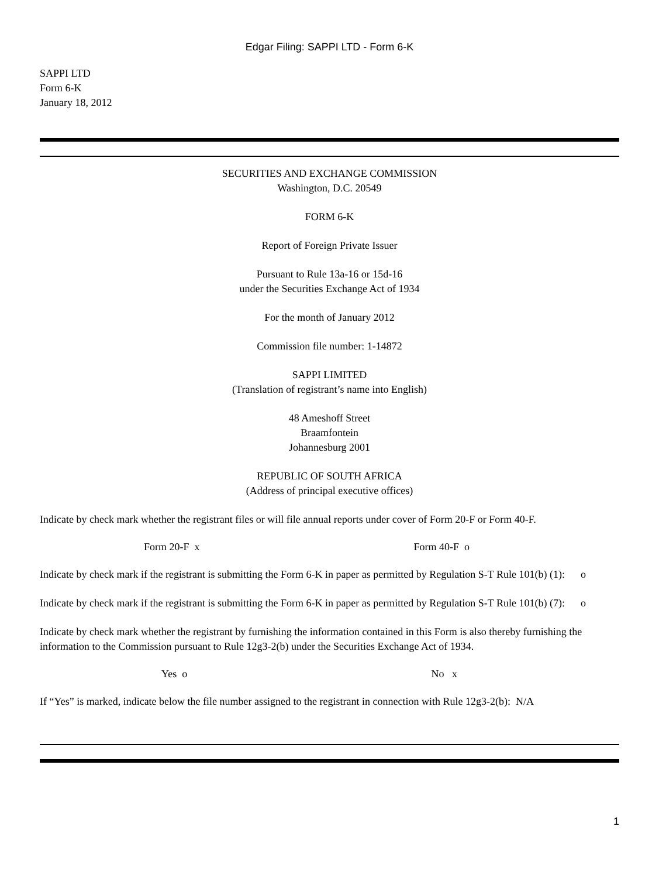Edgar Filing: SAPPI LTD - Form 6-K
SAPPI LTD
Form 6-K
January 18, 2012
SECURITIES AND EXCHANGE COMMISSION
Washington, D.C. 20549
FORM 6-K
Report of Foreign Private Issuer
Pursuant to Rule 13a-16 or 15d-16
under the Securities Exchange Act of 1934
For the month of January 2012
Commission file number: 1-14872
SAPPI LIMITED
(Translation of registrant’s name into English)
48 Ameshoff Street
Braamfontein
Johannesburg 2001
REPUBLIC OF SOUTH AFRICA
(Address of principal executive offices)
Indicate by check mark whether the registrant files or will file annual reports under cover of Form 20-F or Form 40-F.
Form 20-F x Form 40-F o
Indicate by check mark if the registrant is submitting the Form 6-K in paper as permitted by Regulation S-T Rule 101(b) (1): o
Indicate by check mark if the registrant is submitting the Form 6-K in paper as permitted by Regulation S-T Rule 101(b) (7): o
Indicate by check mark whether the registrant by furnishing the information contained in this Form is also thereby furnishing the information to the Commission pursuant to Rule 12g3-2(b) under the Securities Exchange Act of 1934.
Yes o No x
If “Yes” is marked, indicate below the file number assigned to the registrant in connection with Rule 12g3-2(b): N/A
1